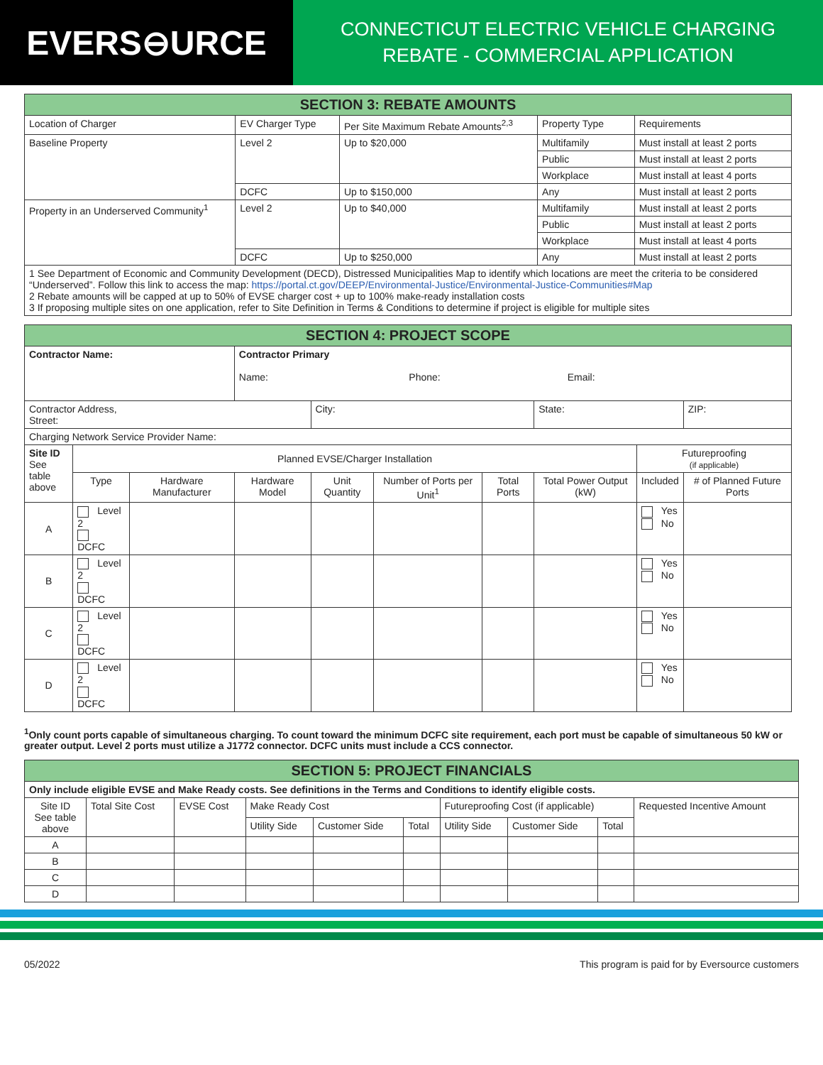EVERS⊖URCE
CONNECTICUT ELECTRIC VEHICLE CHARGING
REBATE - COMMERCIAL APPLICATION
| SECTION 3: REBATE AMOUNTS | | | | |
| --- | --- | --- | --- | --- |
| Location of Charger | EV Charger Type | Per Site Maximum Rebate Amounts<sup>2,3</sup> | Property Type | Requirements |
| Baseline Property | Level 2 | Up to $20,000 | Multifamily | Must install at least 2 ports |
| | | | Public | Must install at least 2 ports |
| | | | Workplace | Must install at least 4 ports |
| | DCFC | Up to $150,000 | Any | Must install at least 2 ports |
| Property in an Underserved Community<sup>1</sup> | Level 2 | Up to $40,000 | Multifamily | Must install at least 2 ports |
| | | | Public | Must install at least 2 ports |
| | | | Workplace | Must install at least 4 ports |
| | DCFC | Up to $250,000 | Any | Must install at least 2 ports |
| 1 See Department of Economic and Community Development (DECD), Distressed Municipalities Map to identify which locations are meet the criteria to be considered “Underserved”. Follow this link to access the map: https://portal.ct.gov/DEEP/Environmental-Justice/Environmental-Justice-Communities#Map 2 Rebate amounts will be capped at up to 50% of EVSE charger cost + up to 100% make-ready installation costs 3 If proposing multiple sites on one application, refer to Site Definition in Terms & Conditions to determine if project is eligible for multiple sites | | | | |
| SECTION 4: PROJECT SCOPE | | | | | | | | | |
| --- | --- | --- | --- | --- | --- | --- | --- | --- | --- |
| Contractor Name: | | | Contractor Primary Name: Phone: Email: | | | | | | |
| Contractor Address, Street: | | | | City: | | | State: | | ZIP: |
| Charging Network Service Provider Name: | | | | | | | | | |
| Site ID See table above | Planned EVSE/Charger Installation | | | | | | | Futureproofing (if applicable) | |
| | Type | Hardware Manufacturer | Hardware Model | Unit Quantity | Number of Ports per Unit<sup>1</sup> | Total Ports | Total Power Output (kW) | Included | # of Planned Future Ports |
| A | Level 2 DCFC | | | | | | | Yes No | |
| B | Level 2 DCFC | | | | | | | Yes No | |
| C | Level 2 DCFC | | | | | | | Yes No | |
| D | Level 2 DCFC | | | | | | | Yes No | |
<sup>1</sup> Only count ports capable of simultaneous charging. To count toward the minimum DCFC site requirement, each port must be capable of simultaneous 50 kW or greater output. Level 2 ports must utilize a J1772 connector. DCFC units must include a CCS connector.
| SECTION 5: PROJECT FINANCIALS | | | | | | | | | |
| --- | --- | --- | --- | --- | --- | --- | --- | --- | --- |
| Only include eligible EVSE and Make Ready costs. See definitions in the Terms and Conditions to identify eligible costs. | | | | | | | | | |
| Site ID See table above | Total Site Cost | EVSE Cost | Make Ready Cost | | | Futureproofing Cost (if applicable) | | | Requested Incentive Amount |
| | | | Utility Side | Customer Side | Total | Utility Side | Customer Side | Total | |
| A | | | | | | | | | |
| B | | | | | | | | | |
| C | | | | | | | | | |
| D | | | | | | | | | |
05/2022 This program is paid for by Eversource customers